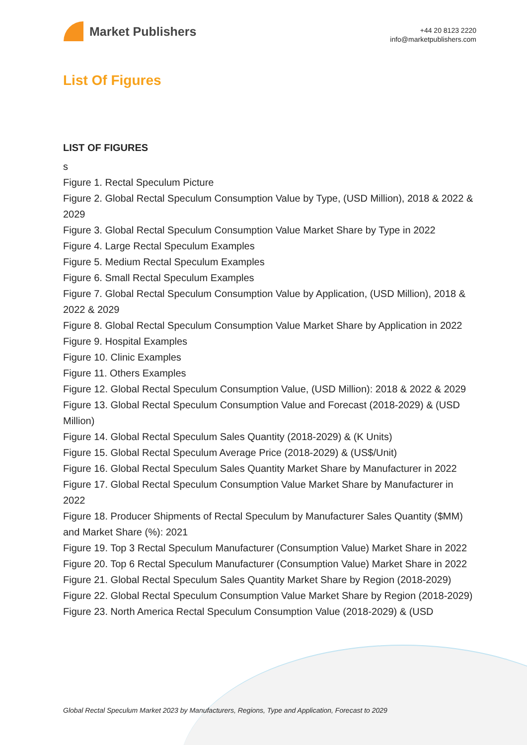Market Publishers
+44 20 8123 2220
info@marketpublishers.com
List Of Figures
LIST OF FIGURES
s
Figure 1. Rectal Speculum Picture
Figure 2. Global Rectal Speculum Consumption Value by Type, (USD Million), 2018 & 2022 & 2029
Figure 3. Global Rectal Speculum Consumption Value Market Share by Type in 2022
Figure 4. Large Rectal Speculum Examples
Figure 5. Medium Rectal Speculum Examples
Figure 6. Small Rectal Speculum Examples
Figure 7. Global Rectal Speculum Consumption Value by Application, (USD Million), 2018 & 2022 & 2029
Figure 8. Global Rectal Speculum Consumption Value Market Share by Application in 2022
Figure 9. Hospital Examples
Figure 10. Clinic Examples
Figure 11. Others Examples
Figure 12. Global Rectal Speculum Consumption Value, (USD Million): 2018 & 2022 & 2029
Figure 13. Global Rectal Speculum Consumption Value and Forecast (2018-2029) & (USD Million)
Figure 14. Global Rectal Speculum Sales Quantity (2018-2029) & (K Units)
Figure 15. Global Rectal Speculum Average Price (2018-2029) & (US$/Unit)
Figure 16. Global Rectal Speculum Sales Quantity Market Share by Manufacturer in 2022
Figure 17. Global Rectal Speculum Consumption Value Market Share by Manufacturer in 2022
Figure 18. Producer Shipments of Rectal Speculum by Manufacturer Sales Quantity ($MM) and Market Share (%): 2021
Figure 19. Top 3 Rectal Speculum Manufacturer (Consumption Value) Market Share in 2022
Figure 20. Top 6 Rectal Speculum Manufacturer (Consumption Value) Market Share in 2022
Figure 21. Global Rectal Speculum Sales Quantity Market Share by Region (2018-2029)
Figure 22. Global Rectal Speculum Consumption Value Market Share by Region (2018-2029)
Figure 23. North America Rectal Speculum Consumption Value (2018-2029) & (USD
Global Rectal Speculum Market 2023 by Manufacturers, Regions, Type and Application, Forecast to 2029